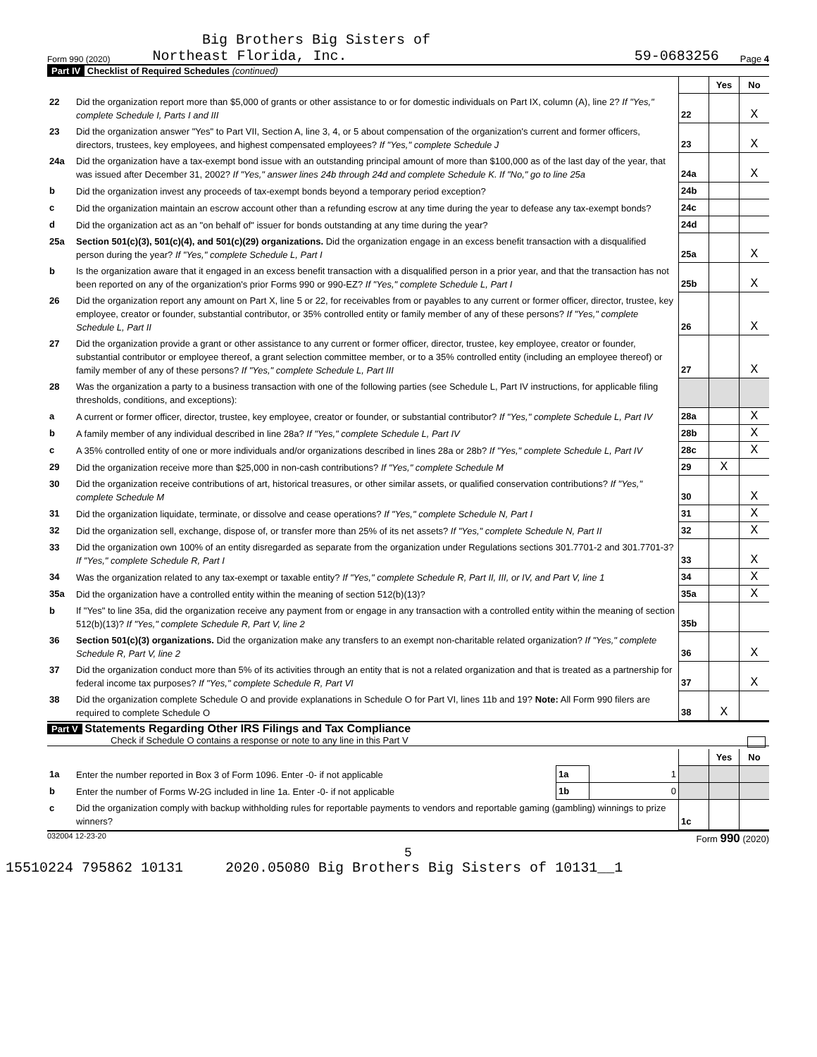Big Brothers Big Sisters of
Form 990 (2020) Northeast Florida, Inc. 59-0683256 Page 4
Part IV Checklist of Required Schedules (continued)
| | | | Yes | No |
| 22 | Did the organization report more than $5,000 of grants or other assistance to or for domestic individuals on Part IX, column (A), line 2? If "Yes," complete Schedule I, Parts I and III | 22 | | X |
| 23 | Did the organization answer "Yes" to Part VII, Section A, line 3, 4, or 5 about compensation of the organization's current and former officers, directors, trustees, key employees, and highest compensated employees? If "Yes," complete Schedule J | 23 | | X |
| 24a | Did the organization have a tax-exempt bond issue with an outstanding principal amount of more than $100,000 as of the last day of the year, that was issued after December 31, 2002? If "Yes," answer lines 24b through 24d and complete Schedule K. If "No," go to line 25a | 24a | | X |
| b | Did the organization invest any proceeds of tax-exempt bonds beyond a temporary period exception? | 24b | | |
| c | Did the organization maintain an escrow account other than a refunding escrow at any time during the year to defease any tax-exempt bonds? | 24c | | |
| d | Did the organization act as an "on behalf of" issuer for bonds outstanding at any time during the year? | 24d | | |
| 25a | Section 501(c)(3), 501(c)(4), and 501(c)(29) organizations. Did the organization engage in an excess benefit transaction with a disqualified person during the year? If "Yes," complete Schedule L, Part I | 25a | | X |
| b | Is the organization aware that it engaged in an excess benefit transaction with a disqualified person in a prior year, and that the transaction has not been reported on any of the organization's prior Forms 990 or 990-EZ? If "Yes," complete Schedule L, Part I | 25b | | X |
| 26 | Did the organization report any amount on Part X, line 5 or 22, for receivables from or payables to any current or former officer, director, trustee, key employee, creator or founder, substantial contributor, or 35% controlled entity or family member of any of these persons? If "Yes," complete Schedule L, Part II | 26 | | X |
| 27 | Did the organization provide a grant or other assistance to any current or former officer, director, trustee, key employee, creator or founder, substantial contributor or employee thereof, a grant selection committee member, or to a 35% controlled entity (including an employee thereof) or family member of any of these persons? If "Yes," complete Schedule L, Part III | 27 | | X |
| 28 | Was the organization a party to a business transaction with one of the following parties (see Schedule L, Part IV instructions, for applicable filing thresholds, conditions, and exceptions): | | | |
| a | A current or former officer, director, trustee, key employee, creator or founder, or substantial contributor? If "Yes," complete Schedule L, Part IV | 28a | | X |
| b | A family member of any individual described in line 28a? If "Yes," complete Schedule L, Part IV | 28b | | X |
| c | A 35% controlled entity of one or more individuals and/or organizations described in lines 28a or 28b? If "Yes," complete Schedule L, Part IV | 28c | | X |
| 29 | Did the organization receive more than $25,000 in non-cash contributions? If "Yes," complete Schedule M | 29 | X | |
| 30 | Did the organization receive contributions of art, historical treasures, or other similar assets, or qualified conservation contributions? If "Yes," complete Schedule M | 30 | | X |
| 31 | Did the organization liquidate, terminate, or dissolve and cease operations? If "Yes," complete Schedule N, Part I | 31 | | X |
| 32 | Did the organization sell, exchange, dispose of, or transfer more than 25% of its net assets? If "Yes," complete Schedule N, Part II | 32 | | X |
| 33 | Did the organization own 100% of an entity disregarded as separate from the organization under Regulations sections 301.7701-2 and 301.7701-3? If "Yes," complete Schedule R, Part I | 33 | | X |
| 34 | Was the organization related to any tax-exempt or taxable entity? If "Yes," complete Schedule R, Part II, III, or IV, and Part V, line 1 | 34 | | X |
| 35a | Did the organization have a controlled entity within the meaning of section 512(b)(13)? | 35a | | X |
| b | If "Yes" to line 35a, did the organization receive any payment from or engage in any transaction with a controlled entity within the meaning of section 512(b)(13)? If "Yes," complete Schedule R, Part V, line 2 | 35b | | |
| 36 | Section 501(c)(3) organizations. Did the organization make any transfers to an exempt non-charitable related organization? If "Yes," complete Schedule R, Part V, line 2 | 36 | | X |
| 37 | Did the organization conduct more than 5% of its activities through an entity that is not a related organization and that is treated as a partnership for federal income tax purposes? If "Yes," complete Schedule R, Part VI | 37 | | X |
| 38 | Did the organization complete Schedule O and provide explanations in Schedule O for Part VI, lines 11b and 19? Note: All Form 990 filers are required to complete Schedule O | 38 | X | |
Part V Statements Regarding Other IRS Filings and Tax Compliance
Check if Schedule O contains a response or note to any line in this Part V
| | | | | | Yes | No |
| 1a | Enter the number reported in Box 3 of Form 1096. Enter -0- if not applicable | 1a | 1 | | | |
| b | Enter the number of Forms W-2G included in line 1a. Enter -0- if not applicable | 1b | 0 | | | |
| c | Did the organization comply with backup withholding rules for reportable payments to vendors and reportable gaming (gambling) winnings to prize winners? | | | 1c | | |
032004 12-23-20 Form 990 (2020)
5
15510224 795862 10131 2020.05080 Big Brothers Big Sisters of 10131__1